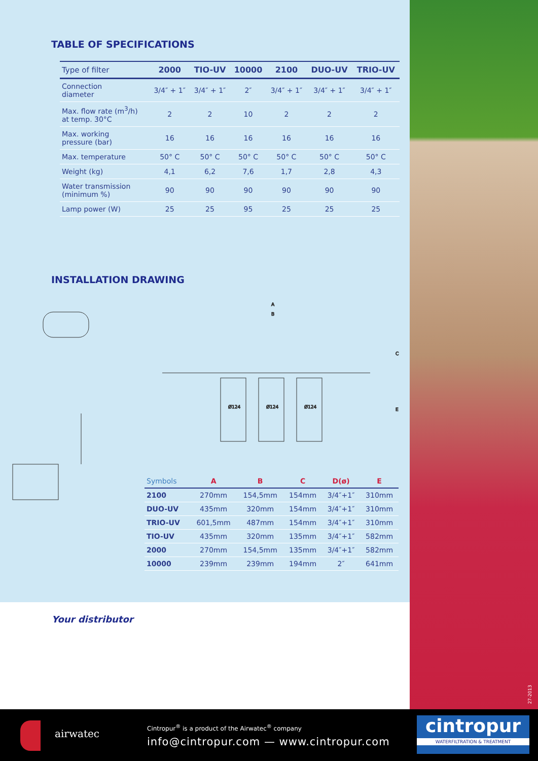TABLE OF SPECIFICATIONS
| Type of filter | 2000 | TIO-UV | 10000 | 2100 | DUO-UV | TRIO-UV |
| --- | --- | --- | --- | --- | --- | --- |
| Connection diameter | 3/4″ + 1″ | 3/4″ + 1″ | 2″ | 3/4″ + 1″ | 3/4″ + 1″ | 3/4″ + 1″ |
| Max. flow rate (m<sup>3</sup>/h) at temp. 30°C | 2 | 2 | 10 | 2 | 2 | 2 |
| Max. working pressure (bar) | 16 | 16 | 16 | 16 | 16 | 16 |
| Max. temperature | 50° C | 50° C | 50° C | 50° C | 50° C | 50° C |
| Weight (kg) | 4,1 | 6,2 | 7,6 | 1,7 | 2,8 | 4,3 |
| Water transmission (minimum %) | 90 | 90 | 90 | 90 | 90 | 90 |
| Lamp power (W) | 25 | 25 | 95 | 25 | 25 | 25 |
INSTALLATION DRAWING
A
B
C
E
Ø124
Ø124
Ø124
| Symbols | A | B | C | D(ø) | E |
| --- | --- | --- | --- | --- | --- |
| 2100 | 270mm | 154,5mm | 154mm | 3/4″+1″ | 310mm |
| DUO-UV | 435mm | 320mm | 154mm | 3/4″+1″ | 310mm |
| TRIO-UV | 601,5mm | 487mm | 154mm | 3/4″+1″ | 310mm |
| TIO-UV | 435mm | 320mm | 135mm | 3/4″+1″ | 582mm |
| 2000 | 270mm | 154,5mm | 135mm | 3/4″+1″ | 582mm |
| 10000 | 239mm | 239mm | 194mm | 2″ | 641mm |
Your distributor
27-2013
airwatec
Cintropur<sup>®</sup> is a product of the Airwatec<sup>®</sup> company
info@cintropur.com — www.cintropur.com
cintropur
WATERFILTRATION & TREATMENT